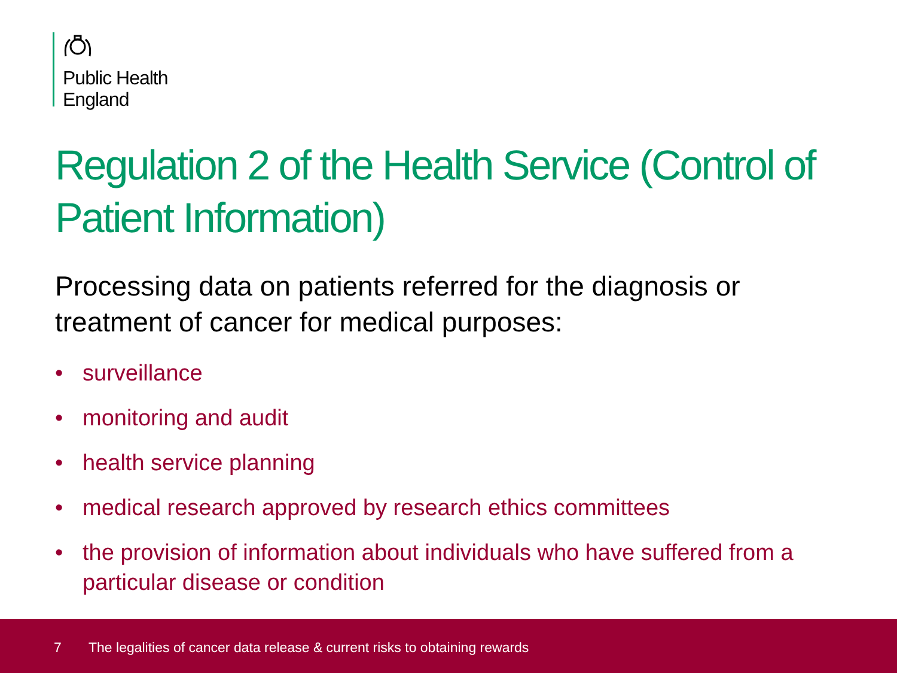Public Health
England
Regulation 2 of the Health Service (Control of Patient Information)
Processing data on patients referred for the diagnosis or treatment of cancer for medical purposes:
• surveillance
• monitoring and audit
• health service planning
• medical research approved by research ethics committees
• the provision of information about individuals who have suffered from a particular disease or condition
7 The legalities of cancer data release & current risks to obtaining rewards